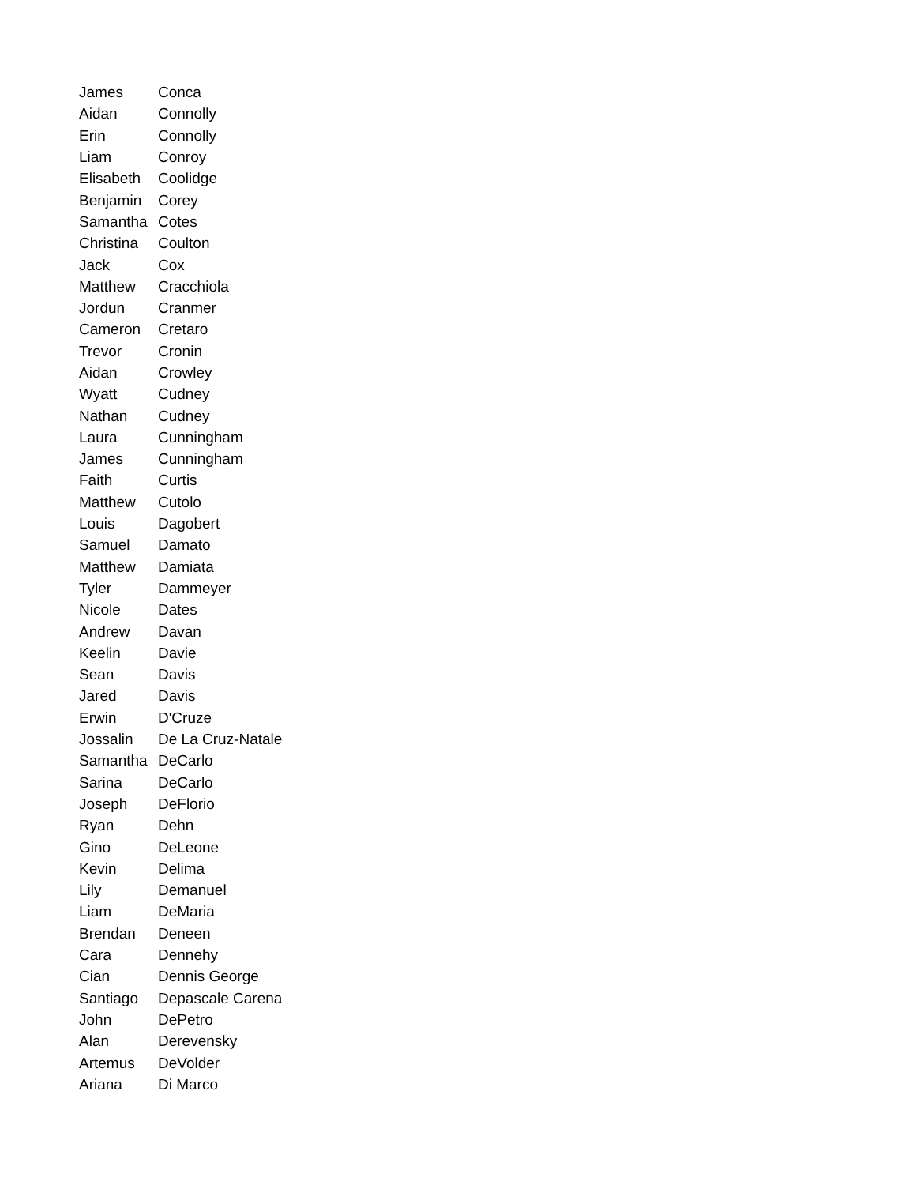| James | Conca |
| Aidan | Connolly |
| Erin | Connolly |
| Liam | Conroy |
| Elisabeth | Coolidge |
| Benjamin | Corey |
| Samantha | Cotes |
| Christina | Coulton |
| Jack | Cox |
| Matthew | Cracchiola |
| Jordun | Cranmer |
| Cameron | Cretaro |
| Trevor | Cronin |
| Aidan | Crowley |
| Wyatt | Cudney |
| Nathan | Cudney |
| Laura | Cunningham |
| James | Cunningham |
| Faith | Curtis |
| Matthew | Cutolo |
| Louis | Dagobert |
| Samuel | Damato |
| Matthew | Damiata |
| Tyler | Dammeyer |
| Nicole | Dates |
| Andrew | Davan |
| Keelin | Davie |
| Sean | Davis |
| Jared | Davis |
| Erwin | D'Cruze |
| Jossalin | De La Cruz-Natale |
| Samantha | DeCarlo |
| Sarina | DeCarlo |
| Joseph | DeFlorio |
| Ryan | Dehn |
| Gino | DeLeone |
| Kevin | Delima |
| Lily | Demanuel |
| Liam | DeMaria |
| Brendan | Deneen |
| Cara | Dennehy |
| Cian | Dennis George |
| Santiago | Depascale Carena |
| John | DePetro |
| Alan | Derevensky |
| Artemus | DeVolder |
| Ariana | Di Marco |